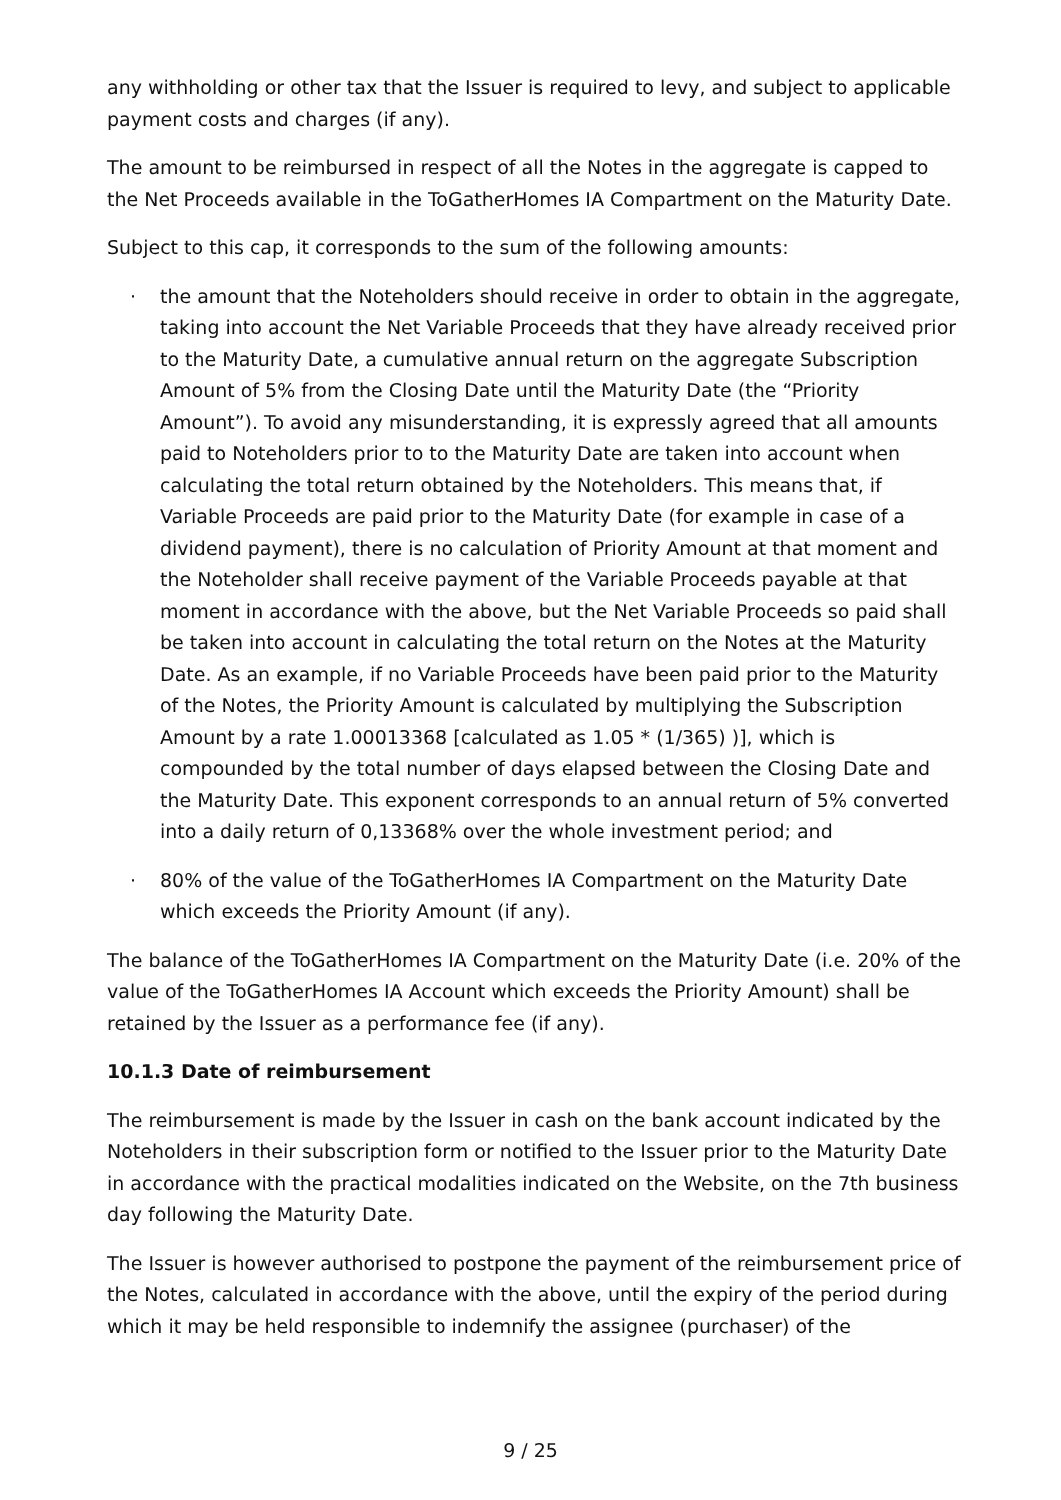any withholding or other tax that the Issuer is required to levy, and subject to applicable payment costs and charges (if any).
The amount to be reimbursed in respect of all the Notes in the aggregate is capped to the Net Proceeds available in the ToGatherHomes IA Compartment on the Maturity Date.
Subject to this cap, it corresponds to the sum of the following amounts:
· the amount that the Noteholders should receive in order to obtain in the aggregate, taking into account the Net Variable Proceeds that they have already received prior to the Maturity Date, a cumulative annual return on the aggregate Subscription Amount of 5% from the Closing Date until the Maturity Date (the “Priority Amount”). To avoid any misunderstanding, it is expressly agreed that all amounts paid to Noteholders prior to to the Maturity Date are taken into account when calculating the total return obtained by the Noteholders. This means that, if Variable Proceeds are paid prior to the Maturity Date (for example in case of a dividend payment), there is no calculation of Priority Amount at that moment and the Noteholder shall receive payment of the Variable Proceeds payable at that moment in accordance with the above, but the Net Variable Proceeds so paid shall be taken into account in calculating the total return on the Notes at the Maturity Date. As an example, if no Variable Proceeds have been paid prior to the Maturity of the Notes, the Priority Amount is calculated by multiplying the Subscription Amount by a rate 1.00013368 [calculated as 1.05 * (1/365) )], which is compounded by the total number of days elapsed between the Closing Date and the Maturity Date. This exponent corresponds to an annual return of 5% converted into a daily return of 0,13368% over the whole investment period; and
· 80% of the value of the ToGatherHomes IA Compartment on the Maturity Date which exceeds the Priority Amount (if any).
The balance of the ToGatherHomes IA Compartment on the Maturity Date (i.e. 20% of the value of the ToGatherHomes IA Account which exceeds the Priority Amount) shall be retained by the Issuer as a performance fee (if any).
10.1.3 Date of reimbursement
The reimbursement is made by the Issuer in cash on the bank account indicated by the Noteholders in their subscription form or notified to the Issuer prior to the Maturity Date in accordance with the practical modalities indicated on the Website, on the 7th business day following the Maturity Date.
The Issuer is however authorised to postpone the payment of the reimbursement price of the Notes, calculated in accordance with the above, until the expiry of the period during which it may be held responsible to indemnify the assignee (purchaser) of the
9 / 25